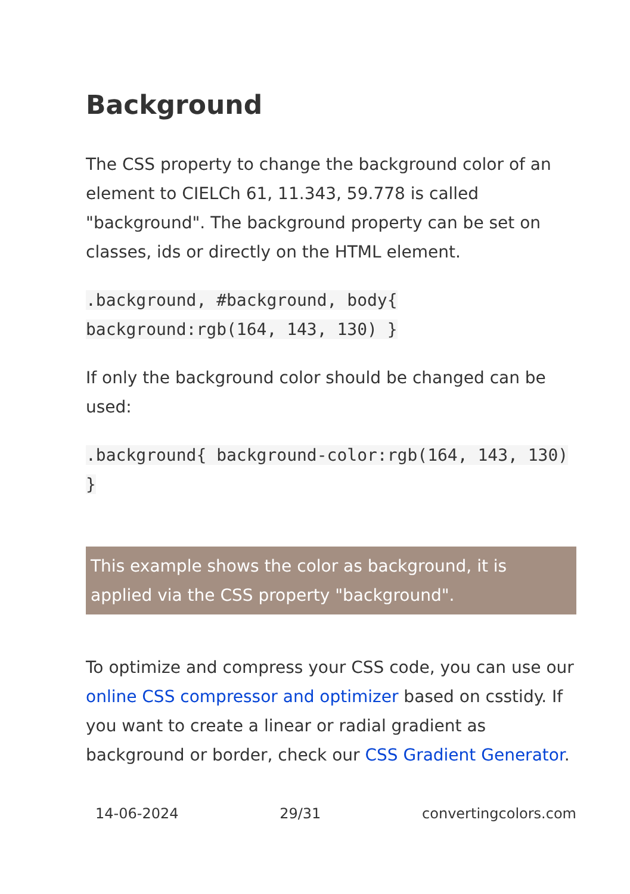Background
The CSS property to change the background color of an element to CIELCh 61, 11.343, 59.778 is called "background". The background property can be set on classes, ids or directly on the HTML element.
.background, #background, body{ background:rgb(164, 143, 130) }
If only the background color should be changed can be used:
.background{ background-color:rgb(164, 143, 130) }
This example shows the color as background, it is applied via the CSS property "background".
To optimize and compress your CSS code, you can use our online CSS compressor and optimizer based on csstidy. If you want to create a linear or radial gradient as background or border, check our CSS Gradient Generator.
14-06-2024 29/31 convertingcolors.com